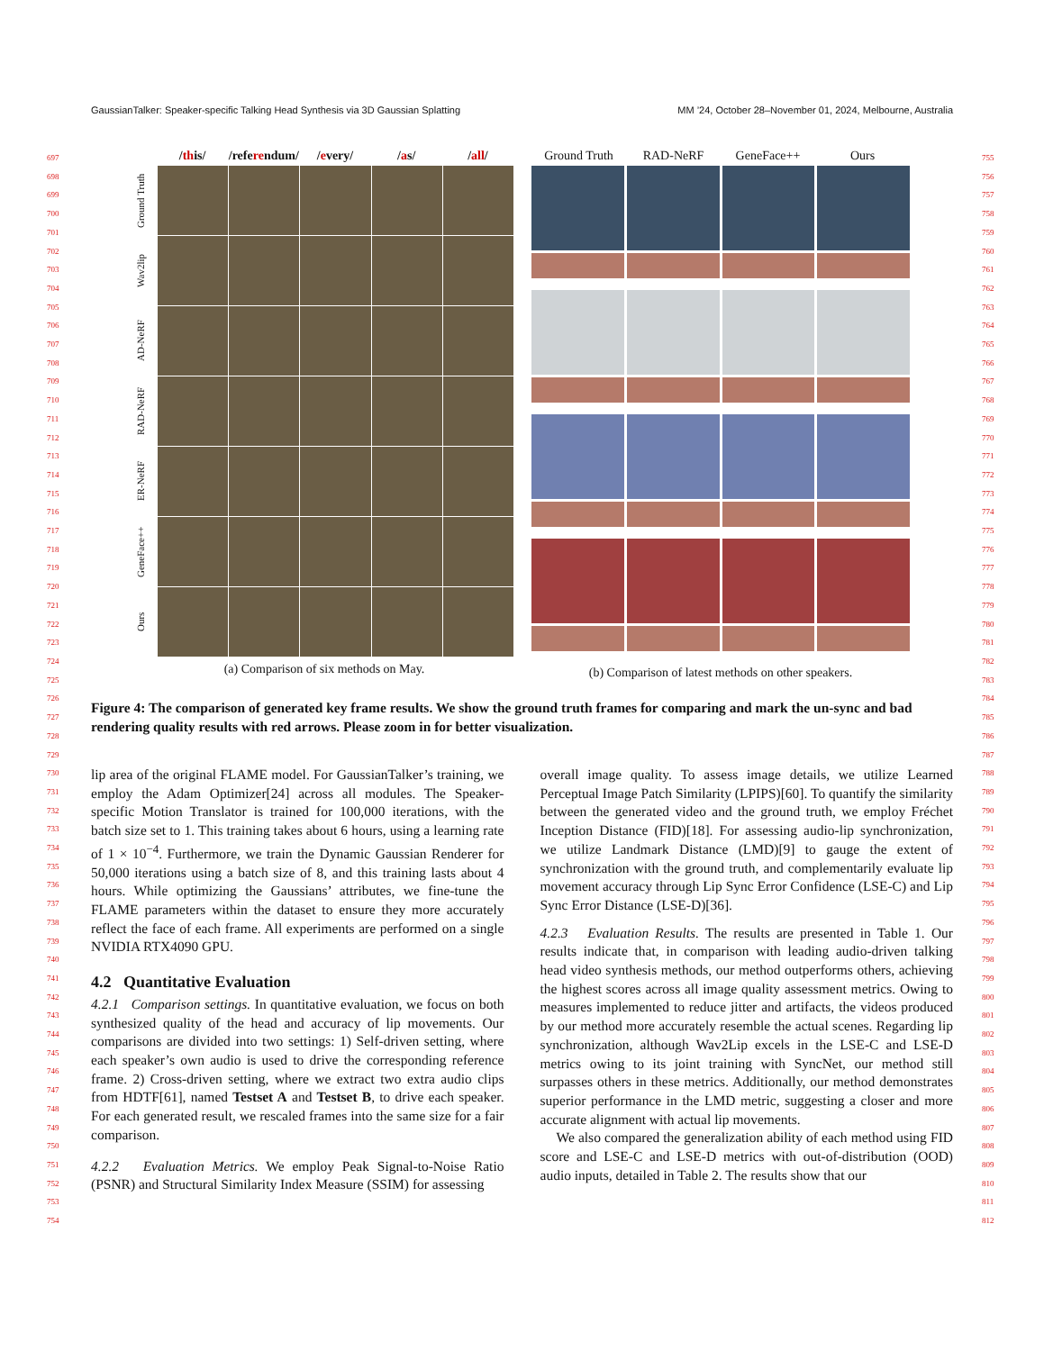GaussianTalker: Speaker-specific Talking Head Synthesis via 3D Gaussian Splatting MM ’24, October 28–November 01, 2024, Melbourne, Australia
697
698
699
700
701
702
703
704
705
706
707
708
709
710
711
712
713
714
715
716
717
718
719
720
721
722
723
724
725
726
727
728
729
730
731
732
733
734
735
736
737
738
739
740
741
742
743
744
745
746
747
748
749
750
751
752
753
754
755
756
757
758
759
760
761
762
763
764
765
766
767
768
769
770
771
772
773
774
775
776
777
778
779
780
781
782
783
784
785
786
787
788
789
790
791
792
793
794
795
796
797
798
799
800
801
802
803
804
805
806
807
808
809
810
811
812
/this/ /referendum/ /every/ /as/ /all/
Ground Truth
Wav2lip
AD-NeRF
RAD-NeRF
ER-NeRF
GeneFace++
Ours
(a) Comparison of six methods on May.
Ground Truth RAD-NeRF GeneFace++ Ours
(b) Comparison of latest methods on other speakers.
Figure 4: The comparison of generated key frame results. We show the ground truth frames for comparing and mark the un-sync and bad rendering quality results with red arrows. Please zoom in for better visualization.
lip area of the original FLAME model. For GaussianTalker’s training, we employ the Adam Optimizer[24] across all modules. The Speaker-specific Motion Translator is trained for 100,000 iterations, with the batch size set to 1. This training takes about 6 hours, using a learning rate of 1 × 10<sup>−4</sup>. Furthermore, we train the Dynamic Gaussian Renderer for 50,000 iterations using a batch size of 8, and this training lasts about 4 hours. While optimizing the Gaussians’ attributes, we fine-tune the FLAME parameters within the dataset to ensure they more accurately reflect the face of each frame. All experiments are performed on a single NVIDIA RTX4090 GPU.
4.2 Quantitative Evaluation
4.2.1 Comparison settings. In quantitative evaluation, we focus on both synthesized quality of the head and accuracy of lip movements. Our comparisons are divided into two settings: 1) Self-driven setting, where each speaker’s own audio is used to drive the corresponding reference frame. 2) Cross-driven setting, where we extract two extra audio clips from HDTF[61], named Testset A and Testset B, to drive each speaker. For each generated result, we rescaled frames into the same size for a fair comparison.
4.2.2 Evaluation Metrics. We employ Peak Signal-to-Noise Ratio (PSNR) and Structural Similarity Index Measure (SSIM) for assessing
overall image quality. To assess image details, we utilize Learned Perceptual Image Patch Similarity (LPIPS)[60]. To quantify the similarity between the generated video and the ground truth, we employ Fréchet Inception Distance (FID)[18]. For assessing audio-lip synchronization, we utilize Landmark Distance (LMD)[9] to gauge the extent of synchronization with the ground truth, and complementarily evaluate lip movement accuracy through Lip Sync Error Confidence (LSE-C) and Lip Sync Error Distance (LSE-D)[36].
4.2.3 Evaluation Results. The results are presented in Table 1. Our results indicate that, in comparison with leading audio-driven talking head video synthesis methods, our method outperforms others, achieving the highest scores across all image quality assessment metrics. Owing to measures implemented to reduce jitter and artifacts, the videos produced by our method more accurately resemble the actual scenes. Regarding lip synchronization, although Wav2Lip excels in the LSE-C and LSE-D metrics owing to its joint training with SyncNet, our method still surpasses others in these metrics. Additionally, our method demonstrates superior performance in the LMD metric, suggesting a closer and more accurate alignment with actual lip movements.
We also compared the generalization ability of each method using FID score and LSE-C and LSE-D metrics with out-of-distribution (OOD) audio inputs, detailed in Table 2. The results show that our